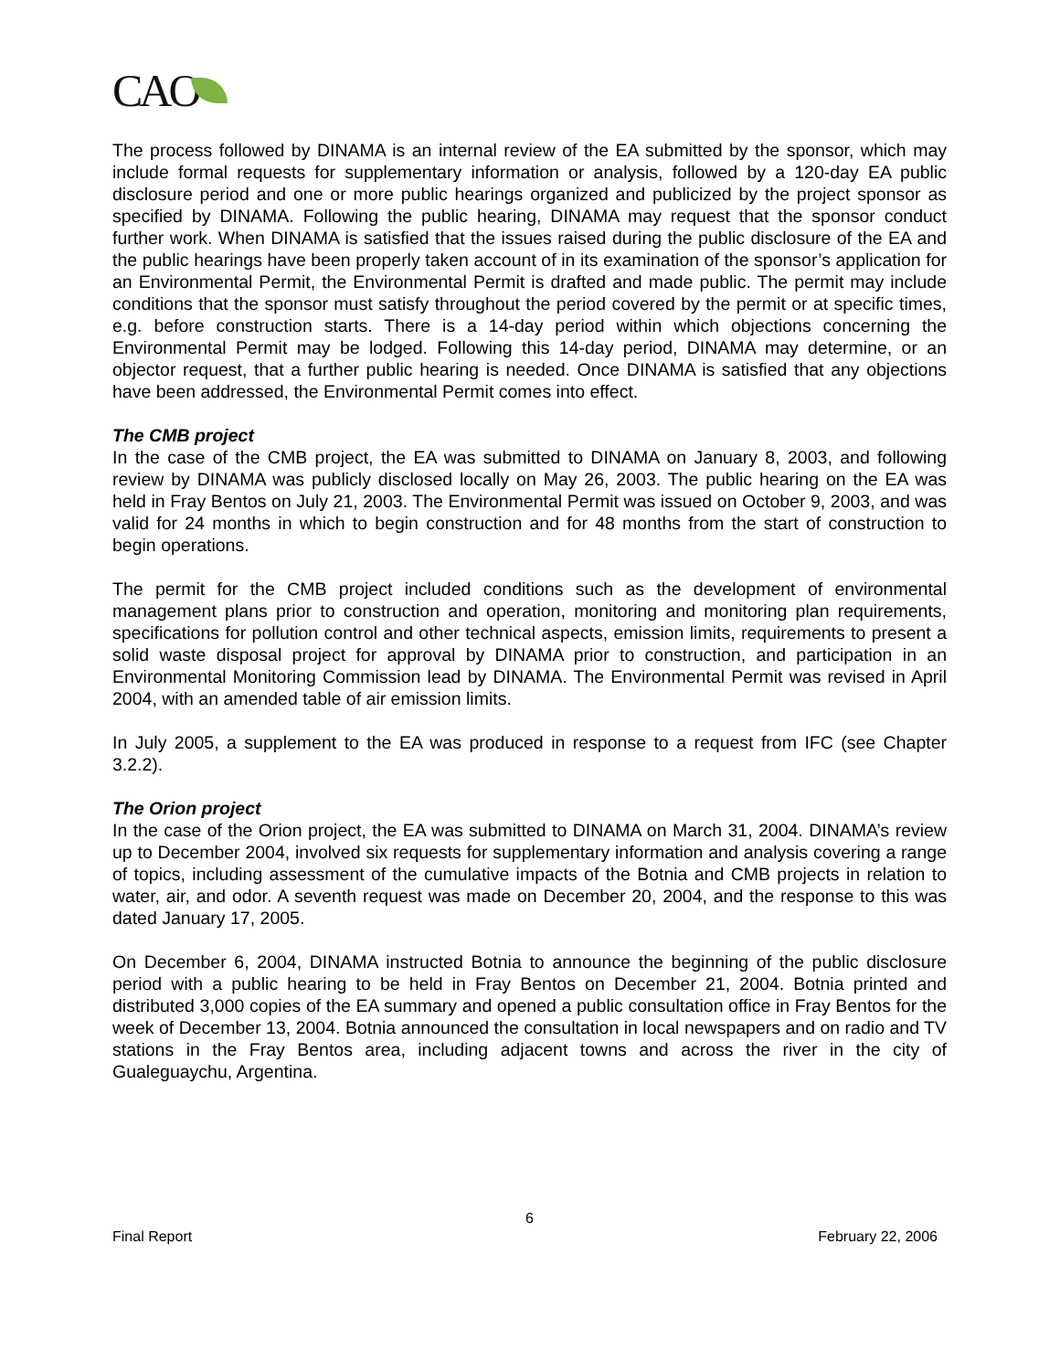CAO
The process followed by DINAMA is an internal review of the EA submitted by the sponsor, which may include formal requests for supplementary information or analysis, followed by a 120-day EA public disclosure period and one or more public hearings organized and publicized by the project sponsor as specified by DINAMA. Following the public hearing, DINAMA may request that the sponsor conduct further work. When DINAMA is satisfied that the issues raised during the public disclosure of the EA and the public hearings have been properly taken account of in its examination of the sponsor’s application for an Environmental Permit, the Environmental Permit is drafted and made public. The permit may include conditions that the sponsor must satisfy throughout the period covered by the permit or at specific times, e.g. before construction starts. There is a 14-day period within which objections concerning the Environmental Permit may be lodged. Following this 14-day period, DINAMA may determine, or an objector request, that a further public hearing is needed. Once DINAMA is satisfied that any objections have been addressed, the Environmental Permit comes into effect.
The CMB project
In the case of the CMB project, the EA was submitted to DINAMA on January 8, 2003, and following review by DINAMA was publicly disclosed locally on May 26, 2003. The public hearing on the EA was held in Fray Bentos on July 21, 2003. The Environmental Permit was issued on October 9, 2003, and was valid for 24 months in which to begin construction and for 48 months from the start of construction to begin operations.
The permit for the CMB project included conditions such as the development of environmental management plans prior to construction and operation, monitoring and monitoring plan requirements, specifications for pollution control and other technical aspects, emission limits, requirements to present a solid waste disposal project for approval by DINAMA prior to construction, and participation in an Environmental Monitoring Commission lead by DINAMA. The Environmental Permit was revised in April 2004, with an amended table of air emission limits.
In July 2005, a supplement to the EA was produced in response to a request from IFC (see Chapter 3.2.2).
The Orion project
In the case of the Orion project, the EA was submitted to DINAMA on March 31, 2004. DINAMA’s review up to December 2004, involved six requests for supplementary information and analysis covering a range of topics, including assessment of the cumulative impacts of the Botnia and CMB projects in relation to water, air, and odor. A seventh request was made on December 20, 2004, and the response to this was dated January 17, 2005.
On December 6, 2004, DINAMA instructed Botnia to announce the beginning of the public disclosure period with a public hearing to be held in Fray Bentos on December 21, 2004. Botnia printed and distributed 3,000 copies of the EA summary and opened a public consultation office in Fray Bentos for the week of December 13, 2004. Botnia announced the consultation in local newspapers and on radio and TV stations in the Fray Bentos area, including adjacent towns and across the river in the city of Gualeguaychu, Argentina.
6
Final Report February 22, 2006